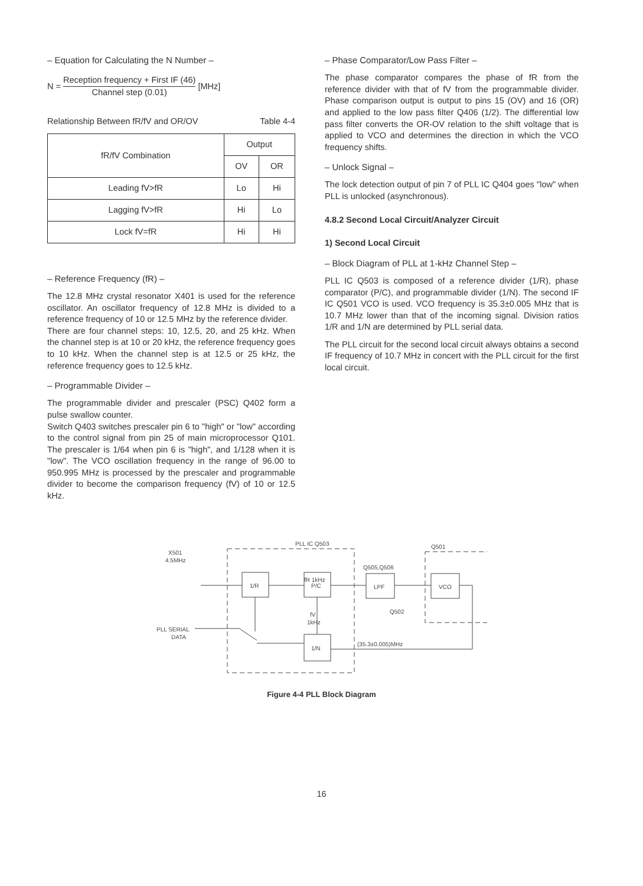– Equation for Calculating the N Number –
N = Reception frequency + First IF (46) Channel step (0.01) [MHz]
Relationship Between fR/fV and OR/OV Table 4-4
| fR/fV Combination | Output | |
| --- | --- | --- |
| | OV | OR |
| Leading fV>fR | Lo | Hi |
| Lagging fV>fR | Hi | Lo |
| Lock fV=fR | Hi | Hi |
– Reference Frequency (fR) –
The 12.8 MHz crystal resonator X401 is used for the reference oscillator. An oscillator frequency of 12.8 MHz is divided to a reference frequency of 10 or 12.5 MHz by the reference divider.
There are four channel steps: 10, 12.5, 20, and 25 kHz. When the channel step is at 10 or 20 kHz, the reference frequency goes to 10 kHz. When the channel step is at 12.5 or 25 kHz, the reference frequency goes to 12.5 kHz.
– Programmable Divider –
The programmable divider and prescaler (PSC) Q402 form a pulse swallow counter.
Switch Q403 switches prescaler pin 6 to "high" or "low" according to the control signal from pin 25 of main microprocessor Q101. The prescaler is 1/64 when pin 6 is "high", and 1/128 when it is "low". The VCO oscillation frequency in the range of 96.00 to 950.995 MHz is processed by the prescaler and programmable divider to become the comparison frequency (fV) of 10 or 12.5 kHz.
– Phase Comparator/Low Pass Filter –
The phase comparator compares the phase of fR from the reference divider with that of fV from the programmable divider. Phase comparison output is output to pins 15 (OV) and 16 (OR) and applied to the low pass filter Q406 (1/2). The differential low pass filter converts the OR-OV relation to the shift voltage that is applied to VCO and determines the direction in which the VCO frequency shifts.
– Unlock Signal –
The lock detection output of pin 7 of PLL IC Q404 goes "low" when PLL is unlocked (asynchronous).
4.8.2 Second Local Circuit/Analyzer Circuit
1) Second Local Circuit
– Block Diagram of PLL at 1-kHz Channel Step –
PLL IC Q503 is composed of a reference divider (1/R), phase comparator (P/C), and programmable divider (1/N). The second IF IC Q501 VCO is used. VCO frequency is 35.3±0.005 MHz that is 10.7 MHz lower than that of the incoming signal. Division ratios 1/R and 1/N are determined by PLL serial data.
The PLL circuit for the second local circuit always obtains a second IF frequency of 10.7 MHz in concert with the PLL circuit for the first local circuit.
PLL IC Q503
Q501
X501
4.5MHz
1/R
P/C
LPF
VCO
1/N
fR 1kHz
Q505,Q506
Q502
fV
1kHz
PLL SERIAL
DATA
(35.3±0.005)MHz
Figure 4-4 PLL Block Diagram
16